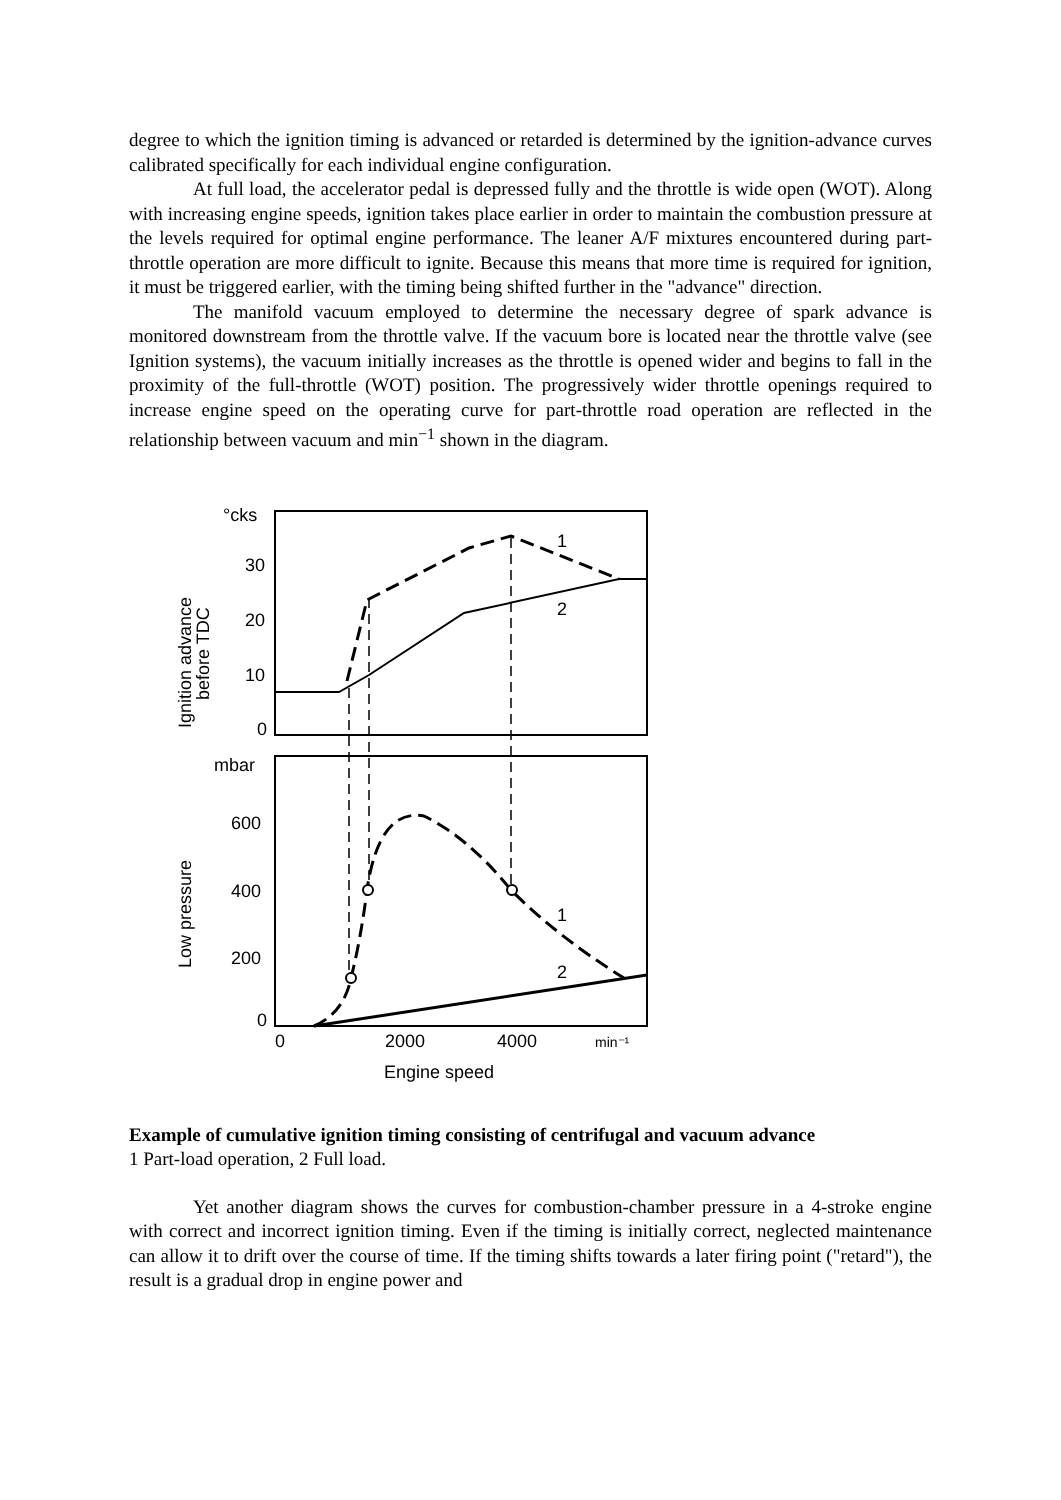degree to which the ignition timing is advanced or retarded is determined by the ignition-advance curves calibrated specifically for each individual engine configuration.
At full load, the accelerator pedal is depressed fully and the throttle is wide open (WOT). Along with increasing engine speeds, ignition takes place earlier in order to maintain the combustion pressure at the levels required for optimal engine performance. The leaner A/F mixtures encountered during part-throttle operation are more difficult to ignite. Because this means that more time is required for ignition, it must be triggered earlier, with the timing being shifted further in the "advance" direction.
The manifold vacuum employed to determine the necessary degree of spark advance is monitored downstream from the throttle valve. If the vacuum bore is located near the throttle valve (see Ignition systems), the vacuum initially increases as the throttle is opened wider and begins to fall in the proximity of the full-throttle (WOT) position. The progressively wider throttle openings required to increase engine speed on the operating curve for part-throttle road operation are reflected in the relationship between vacuum and min<sup>−1</sup> shown in the diagram.
°cks
30
20
10
0
mbar
600
400
200
0
0
2000
4000
min⁻¹
Engine speed
1
2
1
2
Ignition advance
before TDC
Low pressure
Example of cumulative ignition timing consisting of centrifugal and vacuum advance
1 Part-load operation, 2 Full load.
Yet another diagram shows the curves for combustion-chamber pressure in a 4-stroke engine with correct and incorrect ignition timing. Even if the timing is initially correct, neglected maintenance can allow it to drift over the course of time. If the timing shifts towards a later firing point ("retard"), the result is a gradual drop in engine power and